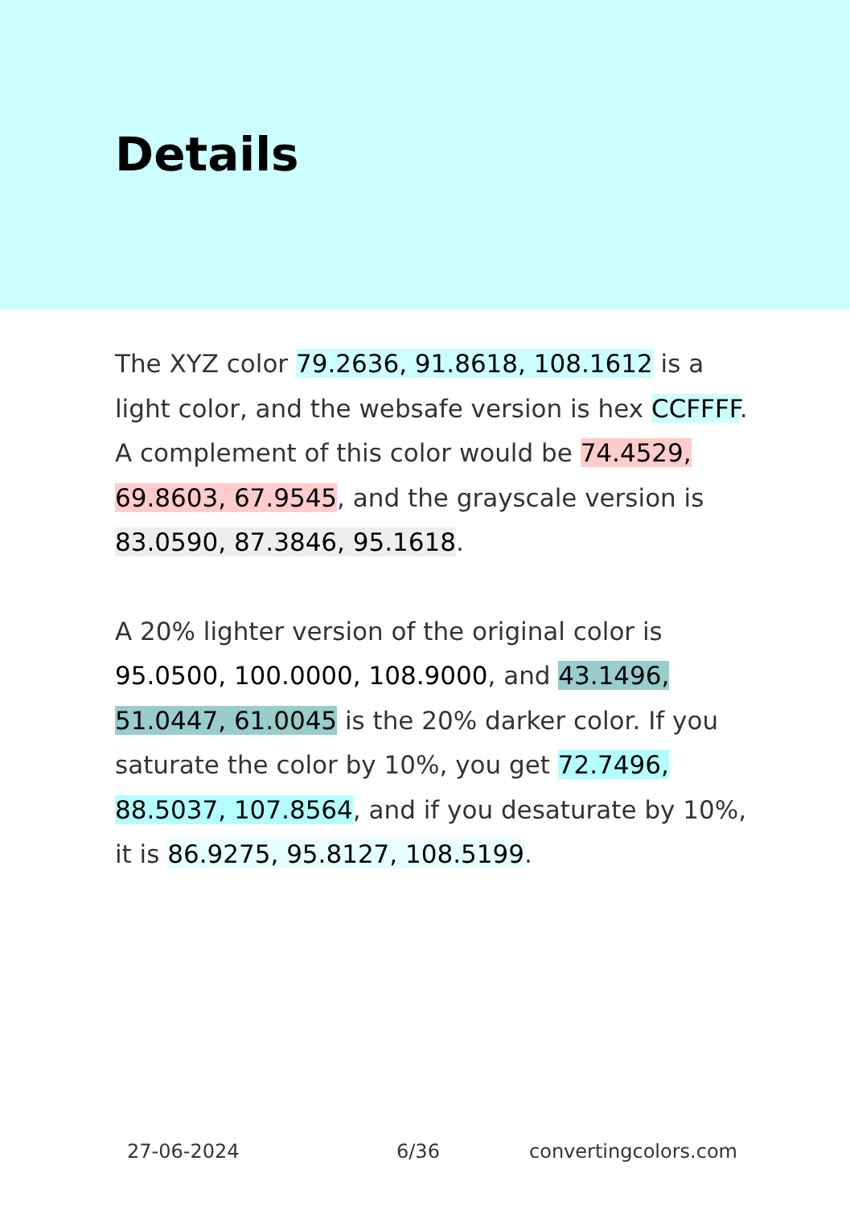Details
The XYZ color 79.2636, 91.8618, 108.1612 is a light color, and the websafe version is hex CCFFFF. A complement of this color would be 74.4529, 69.8603, 67.9545, and the grayscale version is 83.0590, 87.3846, 95.1618.
A 20% lighter version of the original color is 95.0500, 100.0000, 108.9000, and 43.1496, 51.0447, 61.0045 is the 20% darker color. If you saturate the color by 10%, you get 72.7496, 88.5037, 107.8564, and if you desaturate by 10%, it is 86.9275, 95.8127, 108.5199.
27-06-2024 6/36 convertingcolors.com